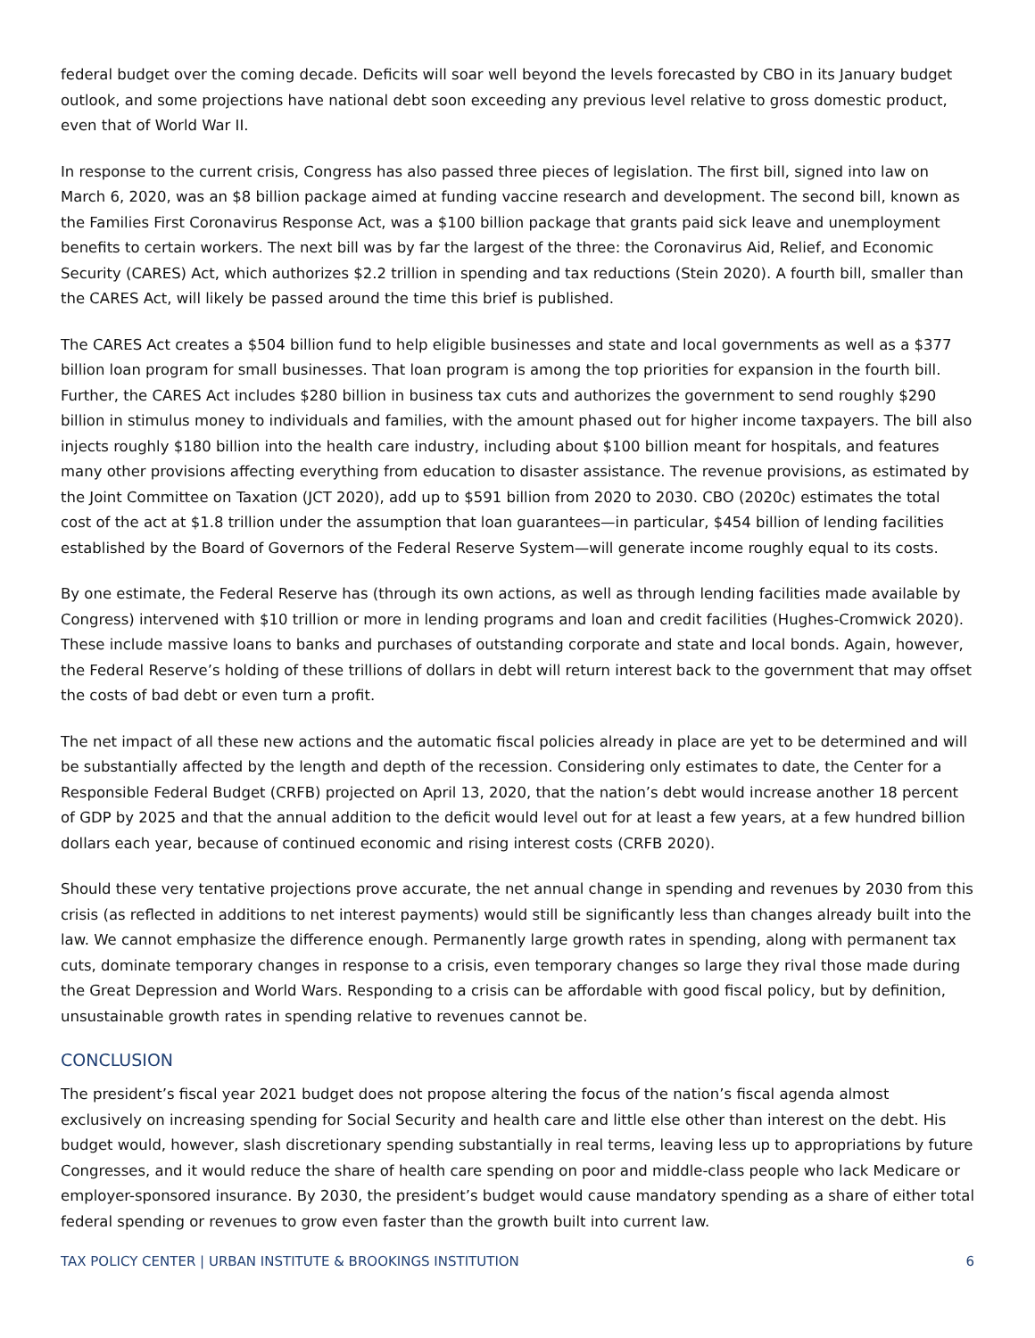federal budget over the coming decade. Deficits will soar well beyond the levels forecasted by CBO in its January budget outlook, and some projections have national debt soon exceeding any previous level relative to gross domestic product, even that of World War II.
In response to the current crisis, Congress has also passed three pieces of legislation. The first bill, signed into law on March 6, 2020, was an $8 billion package aimed at funding vaccine research and development. The second bill, known as the Families First Coronavirus Response Act, was a $100 billion package that grants paid sick leave and unemployment benefits to certain workers. The next bill was by far the largest of the three: the Coronavirus Aid, Relief, and Economic Security (CARES) Act, which authorizes $2.2 trillion in spending and tax reductions (Stein 2020). A fourth bill, smaller than the CARES Act, will likely be passed around the time this brief is published.
The CARES Act creates a $504 billion fund to help eligible businesses and state and local governments as well as a $377 billion loan program for small businesses. That loan program is among the top priorities for expansion in the fourth bill. Further, the CARES Act includes $280 billion in business tax cuts and authorizes the government to send roughly $290 billion in stimulus money to individuals and families, with the amount phased out for higher income taxpayers. The bill also injects roughly $180 billion into the health care industry, including about $100 billion meant for hospitals, and features many other provisions affecting everything from education to disaster assistance. The revenue provisions, as estimated by the Joint Committee on Taxation (JCT 2020), add up to $591 billion from 2020 to 2030. CBO (2020c) estimates the total cost of the act at $1.8 trillion under the assumption that loan guarantees—in particular, $454 billion of lending facilities established by the Board of Governors of the Federal Reserve System—will generate income roughly equal to its costs.
By one estimate, the Federal Reserve has (through its own actions, as well as through lending facilities made available by Congress) intervened with $10 trillion or more in lending programs and loan and credit facilities (Hughes-Cromwick 2020). These include massive loans to banks and purchases of outstanding corporate and state and local bonds. Again, however, the Federal Reserve’s holding of these trillions of dollars in debt will return interest back to the government that may offset the costs of bad debt or even turn a profit.
The net impact of all these new actions and the automatic fiscal policies already in place are yet to be determined and will be substantially affected by the length and depth of the recession. Considering only estimates to date, the Center for a Responsible Federal Budget (CRFB) projected on April 13, 2020, that the nation’s debt would increase another 18 percent of GDP by 2025 and that the annual addition to the deficit would level out for at least a few years, at a few hundred billion dollars each year, because of continued economic and rising interest costs (CRFB 2020).
Should these very tentative projections prove accurate, the net annual change in spending and revenues by 2030 from this crisis (as reflected in additions to net interest payments) would still be significantly less than changes already built into the law. We cannot emphasize the difference enough. Permanently large growth rates in spending, along with permanent tax cuts, dominate temporary changes in response to a crisis, even temporary changes so large they rival those made during the Great Depression and World Wars. Responding to a crisis can be affordable with good fiscal policy, but by definition, unsustainable growth rates in spending relative to revenues cannot be.
CONCLUSION
The president’s fiscal year 2021 budget does not propose altering the focus of the nation’s fiscal agenda almost exclusively on increasing spending for Social Security and health care and little else other than interest on the debt. His budget would, however, slash discretionary spending substantially in real terms, leaving less up to appropriations by future Congresses, and it would reduce the share of health care spending on poor and middle-class people who lack Medicare or employer-sponsored insurance. By 2030, the president’s budget would cause mandatory spending as a share of either total federal spending or revenues to grow even faster than the growth built into current law.
TAX POLICY CENTER | URBAN INSTITUTE & BROOKINGS INSTITUTION 6